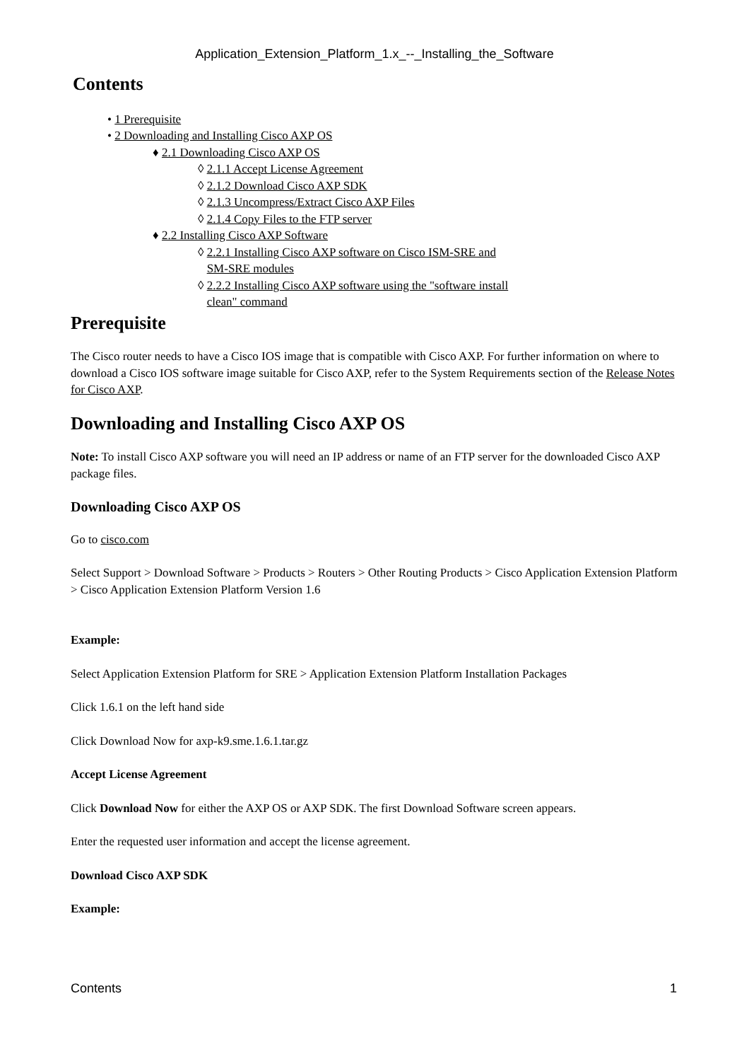Application_Extension_Platform_1.x_--_Installing_the_Software
Contents
• 1 Prerequisite
• 2 Downloading and Installing Cisco AXP OS
♦ 2.1 Downloading Cisco AXP OS
◊ 2.1.1 Accept License Agreement
◊ 2.1.2 Download Cisco AXP SDK
◊ 2.1.3 Uncompress/Extract Cisco AXP Files
◊ 2.1.4 Copy Files to the FTP server
♦ 2.2 Installing Cisco AXP Software
◊ 2.2.1 Installing Cisco AXP software on Cisco ISM-SRE and SM-SRE modules
◊ 2.2.2 Installing Cisco AXP software using the "software install clean" command
Prerequisite
The Cisco router needs to have a Cisco IOS image that is compatible with Cisco AXP. For further information on where to download a Cisco IOS software image suitable for Cisco AXP, refer to the System Requirements section of the Release Notes for Cisco AXP.
Downloading and Installing Cisco AXP OS
Note: To install Cisco AXP software you will need an IP address or name of an FTP server for the downloaded Cisco AXP package files.
Downloading Cisco AXP OS
Go to cisco.com
Select Support > Download Software > Products > Routers > Other Routing Products > Cisco Application Extension Platform > Cisco Application Extension Platform Version 1.6
Example:
Select Application Extension Platform for SRE > Application Extension Platform Installation Packages
Click 1.6.1 on the left hand side
Click Download Now for axp-k9.sme.1.6.1.tar.gz
Accept License Agreement
Click Download Now for either the AXP OS or AXP SDK. The first Download Software screen appears.
Enter the requested user information and accept the license agreement.
Download Cisco AXP SDK
Example:
Contents 1